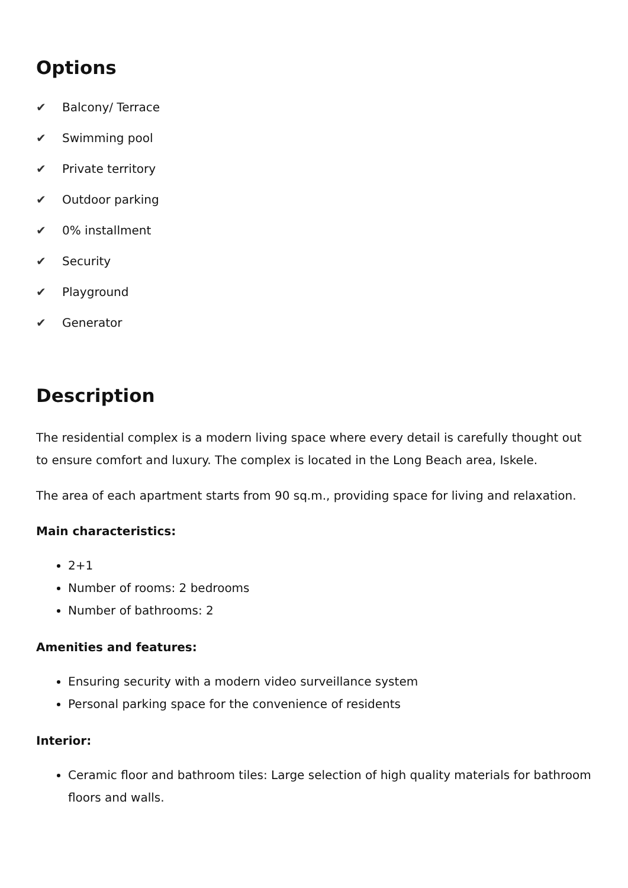Options
✔ Balcony/ Terrace
✔ Swimming pool
✔ Private territory
✔ Outdoor parking
✔ 0% installment
✔ Security
✔ Playground
✔ Generator
Description
The residential complex is a modern living space where every detail is carefully thought out to ensure comfort and luxury. The complex is located in the Long Beach area, Iskele.
The area of each apartment starts from 90 sq.m., providing space for living and relaxation.
Main characteristics:
2+1
Number of rooms: 2 bedrooms
Number of bathrooms: 2
Amenities and features:
Ensuring security with a modern video surveillance system
Personal parking space for the convenience of residents
Interior:
Ceramic floor and bathroom tiles: Large selection of high quality materials for bathroom floors and walls.